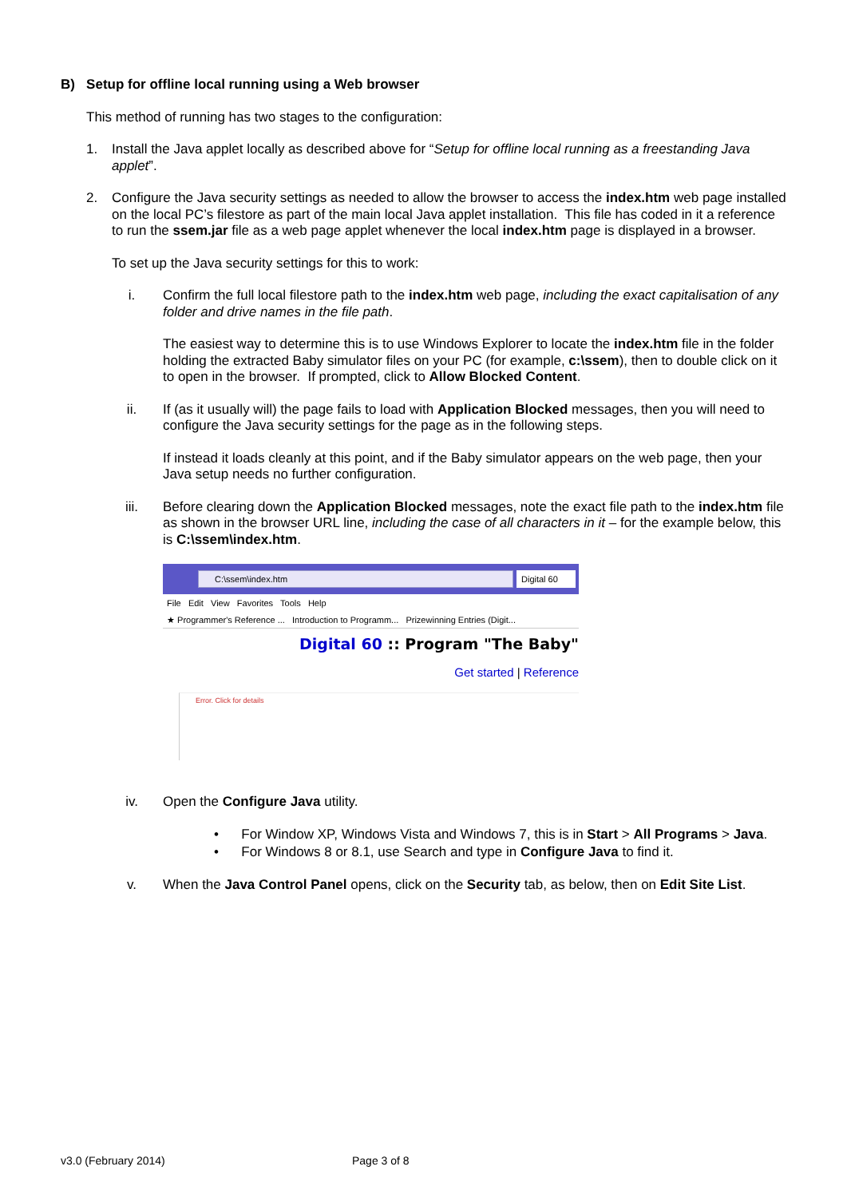B) Setup for offline local running using a Web browser
This method of running has two stages to the configuration:
1. Install the Java applet locally as described above for “Setup for offline local running as a freestanding Java applet”.
2. Configure the Java security settings as needed to allow the browser to access the index.htm web page installed on the local PC’s filestore as part of the main local Java applet installation. This file has coded in it a reference to run the ssem.jar file as a web page applet whenever the local index.htm page is displayed in a browser.
To set up the Java security settings for this to work:
i. Confirm the full local filestore path to the index.htm web page, including the exact capitalisation of any folder and drive names in the file path.
The easiest way to determine this is to use Windows Explorer to locate the index.htm file in the folder holding the extracted Baby simulator files on your PC (for example, c:\ssem), then to double click on it to open in the browser. If prompted, click to Allow Blocked Content.
ii. If (as it usually will) the page fails to load with Application Blocked messages, then you will need to configure the Java security settings for the page as in the following steps.
If instead it loads cleanly at this point, and if the Baby simulator appears on the web page, then your Java setup needs no further configuration.
iii. Before clearing down the Application Blocked messages, note the exact file path to the index.htm file as shown in the browser URL line, including the case of all characters in it – for the example below, this is C:\ssem\index.htm.
C:\ssem\index.htm
Digital 60
File Edit View Favorites Tools Help
★ Programmer's Reference ... Introduction to Programm... Prizewinning Entries (Digit...
Digital 60 :: Program "The Baby"
Get started | Reference
Error. Click for details
iv. Open the Configure Java utility.
• For Window XP, Windows Vista and Windows 7, this is in Start > All Programs > Java.
• For Windows 8 or 8.1, use Search and type in Configure Java to find it.
v. When the Java Control Panel opens, click on the Security tab, as below, then on Edit Site List.
v3.0 (February 2014) Page 3 of 8